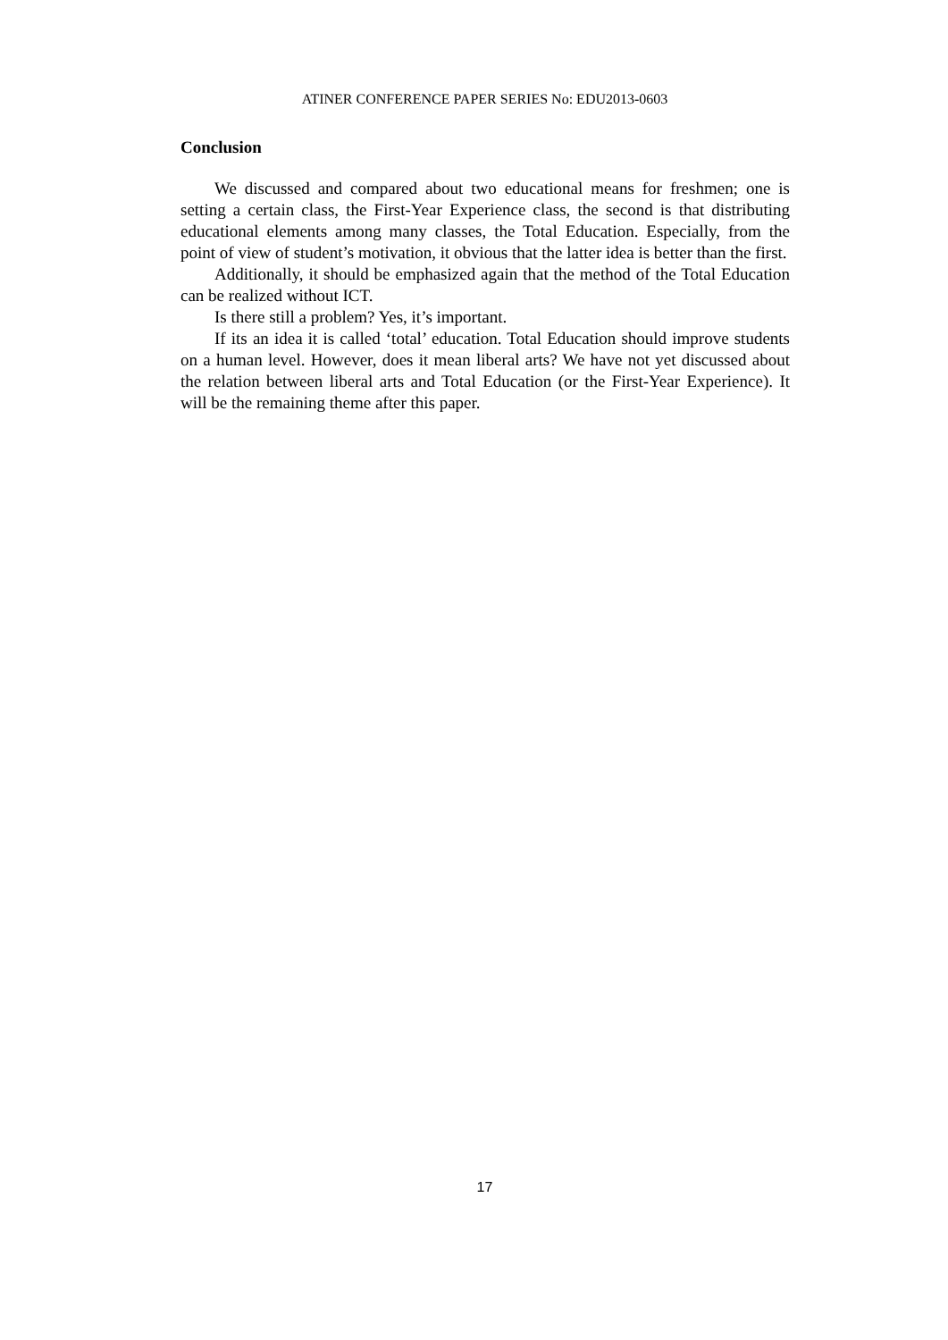ATINER CONFERENCE PAPER SERIES No: EDU2013-0603
Conclusion
We discussed and compared about two educational means for freshmen; one is setting a certain class, the First-Year Experience class, the second is that distributing educational elements among many classes, the Total Education. Especially, from the point of view of student’s motivation, it obvious that the latter idea is better than the first.
Additionally, it should be emphasized again that the method of the Total Education can be realized without ICT.
Is there still a problem? Yes, it’s important.
If its an idea it is called ‘total’ education. Total Education should improve students on a human level. However, does it mean liberal arts? We have not yet discussed about the relation between liberal arts and Total Education (or the First-Year Experience). It will be the remaining theme after this paper.
17